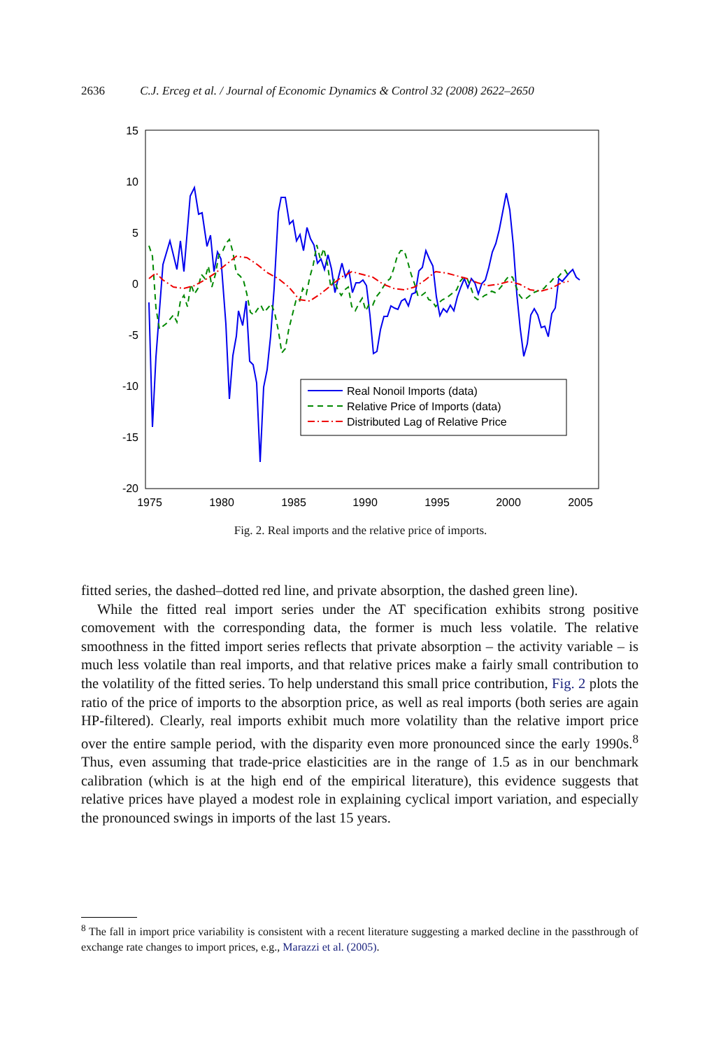2636 C.J. Erceg et al. / Journal of Economic Dynamics & Control 32 (2008) 2622–2650
15
10
5
0
-5
-10
-15
-20
1975
1980
1985
1990
1995
2000
2005
Real Nonoil Imports (data)
Relative Price of Imports (data)
Distributed Lag of Relative Price
Fig. 2. Real imports and the relative price of imports.
fitted series, the dashed–dotted red line, and private absorption, the dashed green line).
While the fitted real import series under the AT specification exhibits strong positive comovement with the corresponding data, the former is much less volatile. The relative smoothness in the fitted import series reflects that private absorption – the activity variable – is much less volatile than real imports, and that relative prices make a fairly small contribution to the volatility of the fitted series. To help understand this small price contribution, Fig. 2 plots the ratio of the price of imports to the absorption price, as well as real imports (both series are again HP-filtered). Clearly, real imports exhibit much more volatility than the relative import price over the entire sample period, with the disparity even more pronounced since the early 1990s.<sup>8</sup> Thus, even assuming that trade-price elasticities are in the range of 1.5 as in our benchmark calibration (which is at the high end of the empirical literature), this evidence suggests that relative prices have played a modest role in explaining cyclical import variation, and especially the pronounced swings in imports of the last 15 years.
<sup>8</sup> The fall in import price variability is consistent with a recent literature suggesting a marked decline in the passthrough of exchange rate changes to import prices, e.g., Marazzi et al. (2005).